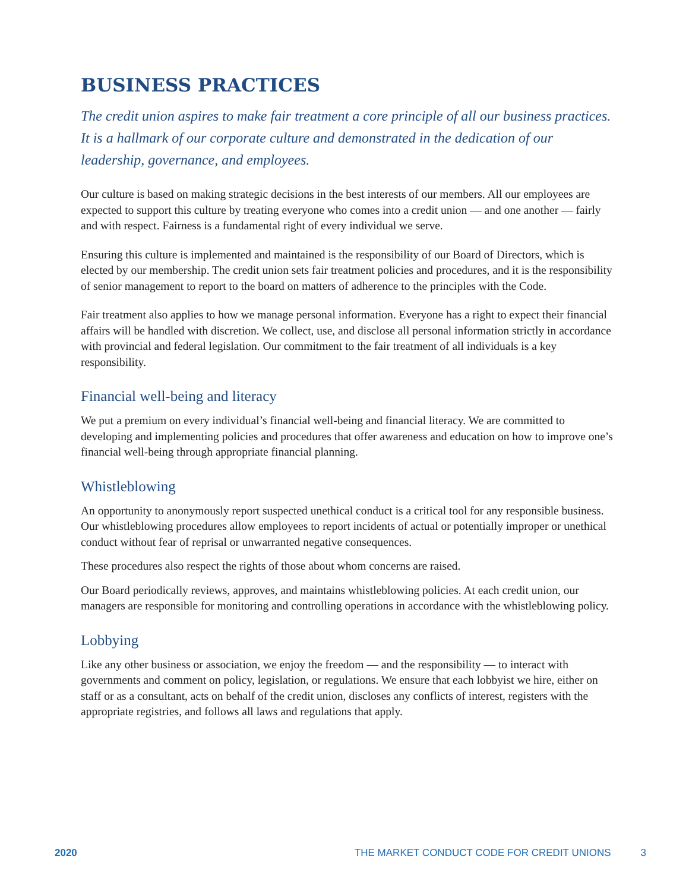BUSINESS PRACTICES
The credit union aspires to make fair treatment a core principle of all our business practices. It is a hallmark of our corporate culture and demonstrated in the dedication of our leadership, governance, and employees.
Our culture is based on making strategic decisions in the best interests of our members. All our employees are expected to support this culture by treating everyone who comes into a credit union — and one another — fairly and with respect. Fairness is a fundamental right of every individual we serve.
Ensuring this culture is implemented and maintained is the responsibility of our Board of Directors, which is elected by our membership. The credit union sets fair treatment policies and procedures, and it is the responsibility of senior management to report to the board on matters of adherence to the principles with the Code.
Fair treatment also applies to how we manage personal information. Everyone has a right to expect their financial affairs will be handled with discretion. We collect, use, and disclose all personal information strictly in accordance with provincial and federal legislation. Our commitment to the fair treatment of all individuals is a key responsibility.
Financial well-being and literacy
We put a premium on every individual’s financial well-being and financial literacy. We are committed to developing and implementing policies and procedures that offer awareness and education on how to improve one’s financial well-being through appropriate financial planning.
Whistleblowing
An opportunity to anonymously report suspected unethical conduct is a critical tool for any responsible business. Our whistleblowing procedures allow employees to report incidents of actual or potentially improper or unethical conduct without fear of reprisal or unwarranted negative consequences.
These procedures also respect the rights of those about whom concerns are raised.
Our Board periodically reviews, approves, and maintains whistleblowing policies. At each credit union, our managers are responsible for monitoring and controlling operations in accordance with the whistleblowing policy.
Lobbying
Like any other business or association, we enjoy the freedom — and the responsibility — to interact with governments and comment on policy, legislation, or regulations. We ensure that each lobbyist we hire, either on staff or as a consultant, acts on behalf of the credit union, discloses any conflicts of interest, registers with the appropriate registries, and follows all laws and regulations that apply.
2020 THE MARKET CONDUCT CODE FOR CREDIT UNIONS 3